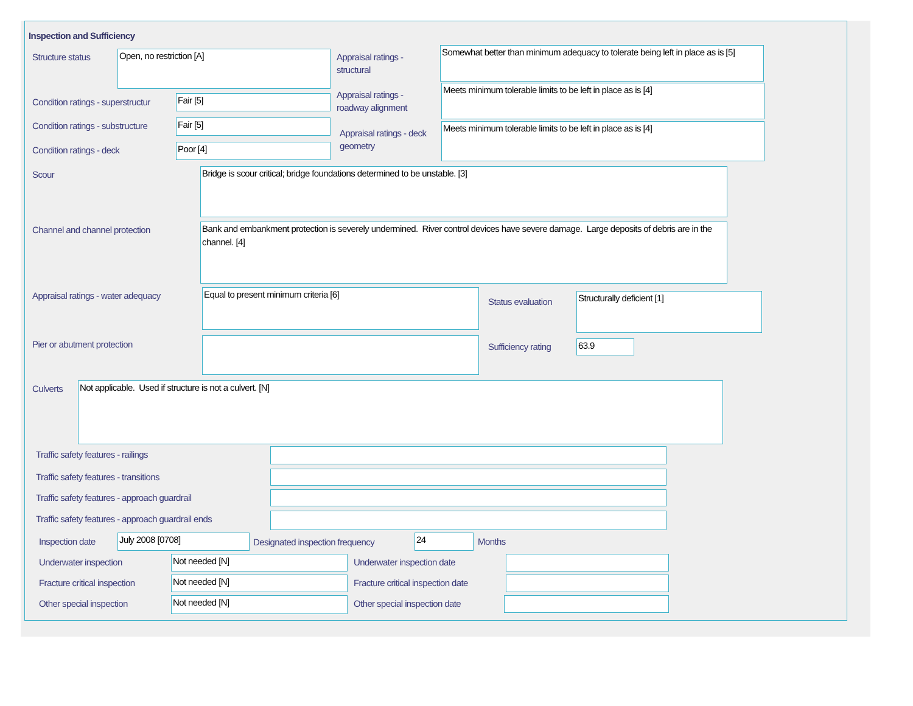Inspection and Sufficiency
Structure status Open, no restriction [A]
Appraisal ratings - structural
Somewhat better than minimum adequacy to tolerate being left in place as is [5]
Condition ratings - superstructur
Fair [5]
Appraisal ratings - roadway alignment
Meets minimum tolerable limits to be left in place as is [4]
Condition ratings - substructure
Fair [5]
Appraisal ratings - deck geometry
Meets minimum tolerable limits to be left in place as is [4]
Condition ratings - deck Poor [4]
Scour Bridge is scour critical; bridge foundations determined to be unstable. [3]
Channel and channel protection
Bank and embankment protection is severely undermined. River control devices have severe damage. Large deposits of debris are in the channel. [4]
Appraisal ratings - water adequacy
Equal to present minimum criteria [6]
Status evaluation Structurally deficient [1]
Pier or abutment protection Sufficiency rating 63.9
Culverts Not applicable. Used if structure is not a culvert. [N]
Traffic safety features - railings
Traffic safety features - transitions
Traffic safety features - approach guardrail
Traffic safety features - approach guardrail ends
Inspection date July 2008 [0708]
Designated inspection frequency
24 Months
Underwater inspection Not needed [N] Underwater inspection date
Fracture critical inspection Not needed [N]
Fracture critical inspection date
Other special inspection Not needed [N] Other special inspection date